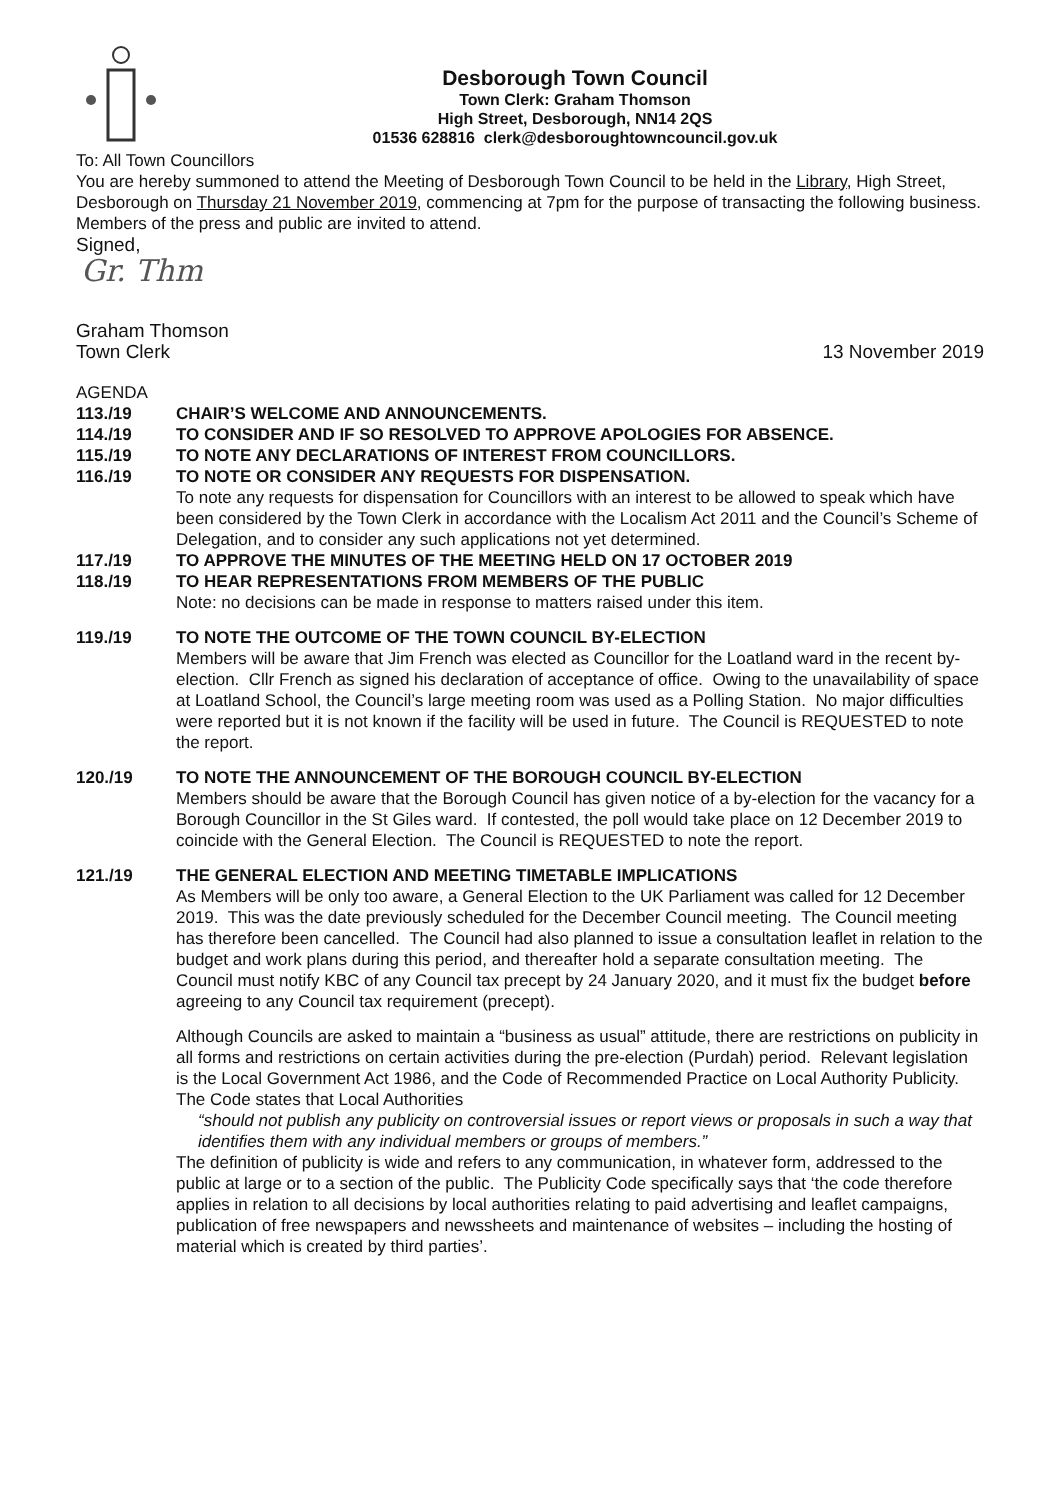Desborough Town Council
Town Clerk: Graham Thomson
High Street, Desborough, NN14 2QS
01536 628816 clerk@desboroughtowncouncil.gov.uk
To: All Town Councillors
You are hereby summoned to attend the Meeting of Desborough Town Council to be held in the Library, High Street, Desborough on Thursday 21 November 2019, commencing at 7pm for the purpose of transacting the following business. Members of the press and public are invited to attend.
Signed,
Gr. Thm
Graham Thomson
Town Clerk 13 November 2019
AGENDA
113./19 CHAIR’S WELCOME AND ANNOUNCEMENTS.
114./19 TO CONSIDER AND IF SO RESOLVED TO APPROVE APOLOGIES FOR ABSENCE.
115./19 TO NOTE ANY DECLARATIONS OF INTEREST FROM COUNCILLORS.
116./19 TO NOTE OR CONSIDER ANY REQUESTS FOR DISPENSATION.
To note any requests for dispensation for Councillors with an interest to be allowed to speak which have been considered by the Town Clerk in accordance with the Localism Act 2011 and the Council’s Scheme of Delegation, and to consider any such applications not yet determined.
117./19 TO APPROVE THE MINUTES OF THE MEETING HELD ON 17 OCTOBER 2019
118./19 TO HEAR REPRESENTATIONS FROM MEMBERS OF THE PUBLIC
Note: no decisions can be made in response to matters raised under this item.
119./19 TO NOTE THE OUTCOME OF THE TOWN COUNCIL BY-ELECTION
Members will be aware that Jim French was elected as Councillor for the Loatland ward in the recent by-election. Cllr French as signed his declaration of acceptance of office. Owing to the unavailability of space at Loatland School, the Council’s large meeting room was used as a Polling Station. No major difficulties were reported but it is not known if the facility will be used in future. The Council is REQUESTED to note the report.
120./19 TO NOTE THE ANNOUNCEMENT OF THE BOROUGH COUNCIL BY-ELECTION
Members should be aware that the Borough Council has given notice of a by-election for the vacancy for a Borough Councillor in the St Giles ward. If contested, the poll would take place on 12 December 2019 to coincide with the General Election. The Council is REQUESTED to note the report.
121./19 THE GENERAL ELECTION AND MEETING TIMETABLE IMPLICATIONS
As Members will be only too aware, a General Election to the UK Parliament was called for 12 December 2019. This was the date previously scheduled for the December Council meeting. The Council meeting has therefore been cancelled. The Council had also planned to issue a consultation leaflet in relation to the budget and work plans during this period, and thereafter hold a separate consultation meeting. The Council must notify KBC of any Council tax precept by 24 January 2020, and it must fix the budget before agreeing to any Council tax requirement (precept).
Although Councils are asked to maintain a “business as usual” attitude, there are restrictions on publicity in all forms and restrictions on certain activities during the pre-election (Purdah) period. Relevant legislation is the Local Government Act 1986, and the Code of Recommended Practice on Local Authority Publicity. The Code states that Local Authorities
“should not publish any publicity on controversial issues or report views or proposals in such a way that identifies them with any individual members or groups of members.”
The definition of publicity is wide and refers to any communication, in whatever form, addressed to the public at large or to a section of the public. The Publicity Code specifically says that ‘the code therefore applies in relation to all decisions by local authorities relating to paid advertising and leaflet campaigns, publication of free newspapers and newssheets and maintenance of websites – including the hosting of material which is created by third parties’.